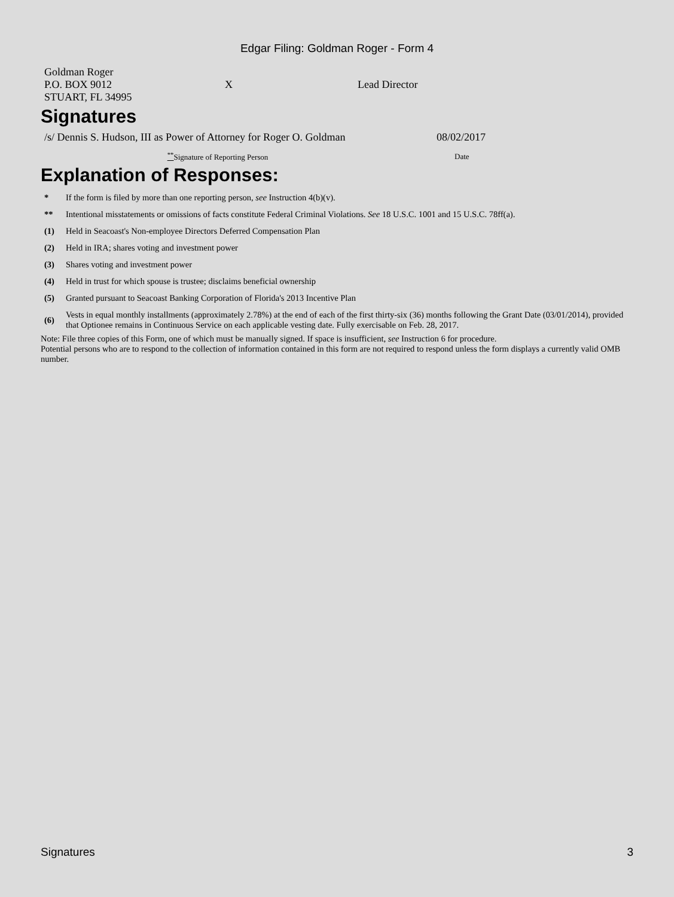Edgar Filing: Goldman Roger - Form 4
| Goldman Roger P.O. BOX 9012 STUART, FL 34995 | X | Lead Director |
Signatures
| /s/ Dennis S. Hudson, III as Power of Attorney for Roger O. Goldman | 08/02/2017 |
| <sup>**</sup> Signature of Reporting Person | Date |
Explanation of Responses:
| * | If the form is filed by more than one reporting person, see Instruction 4(b)(v). |
| ** | Intentional misstatements or omissions of facts constitute Federal Criminal Violations. See 18 U.S.C. 1001 and 15 U.S.C. 78ff(a). |
| (1) | Held in Seacoast's Non-employee Directors Deferred Compensation Plan |
| (2) | Held in IRA; shares voting and investment power |
| (3) | Shares voting and investment power |
| (4) | Held in trust for which spouse is trustee; disclaims beneficial ownership |
| (5) | Granted pursuant to Seacoast Banking Corporation of Florida's 2013 Incentive Plan |
| (6) | Vests in equal monthly installments (approximately 2.78%) at the end of each of the first thirty-six (36) months following the Grant Date (03/01/2014), provided that Optionee remains in Continuous Service on each applicable vesting date. Fully exercisable on Feb. 28, 2017. |
Note: File three copies of this Form, one of which must be manually signed. If space is insufficient, see Instruction 6 for procedure.
Potential persons who are to respond to the collection of information contained in this form are not required to respond unless the form displays a currently valid OMB number.
Signatures 3